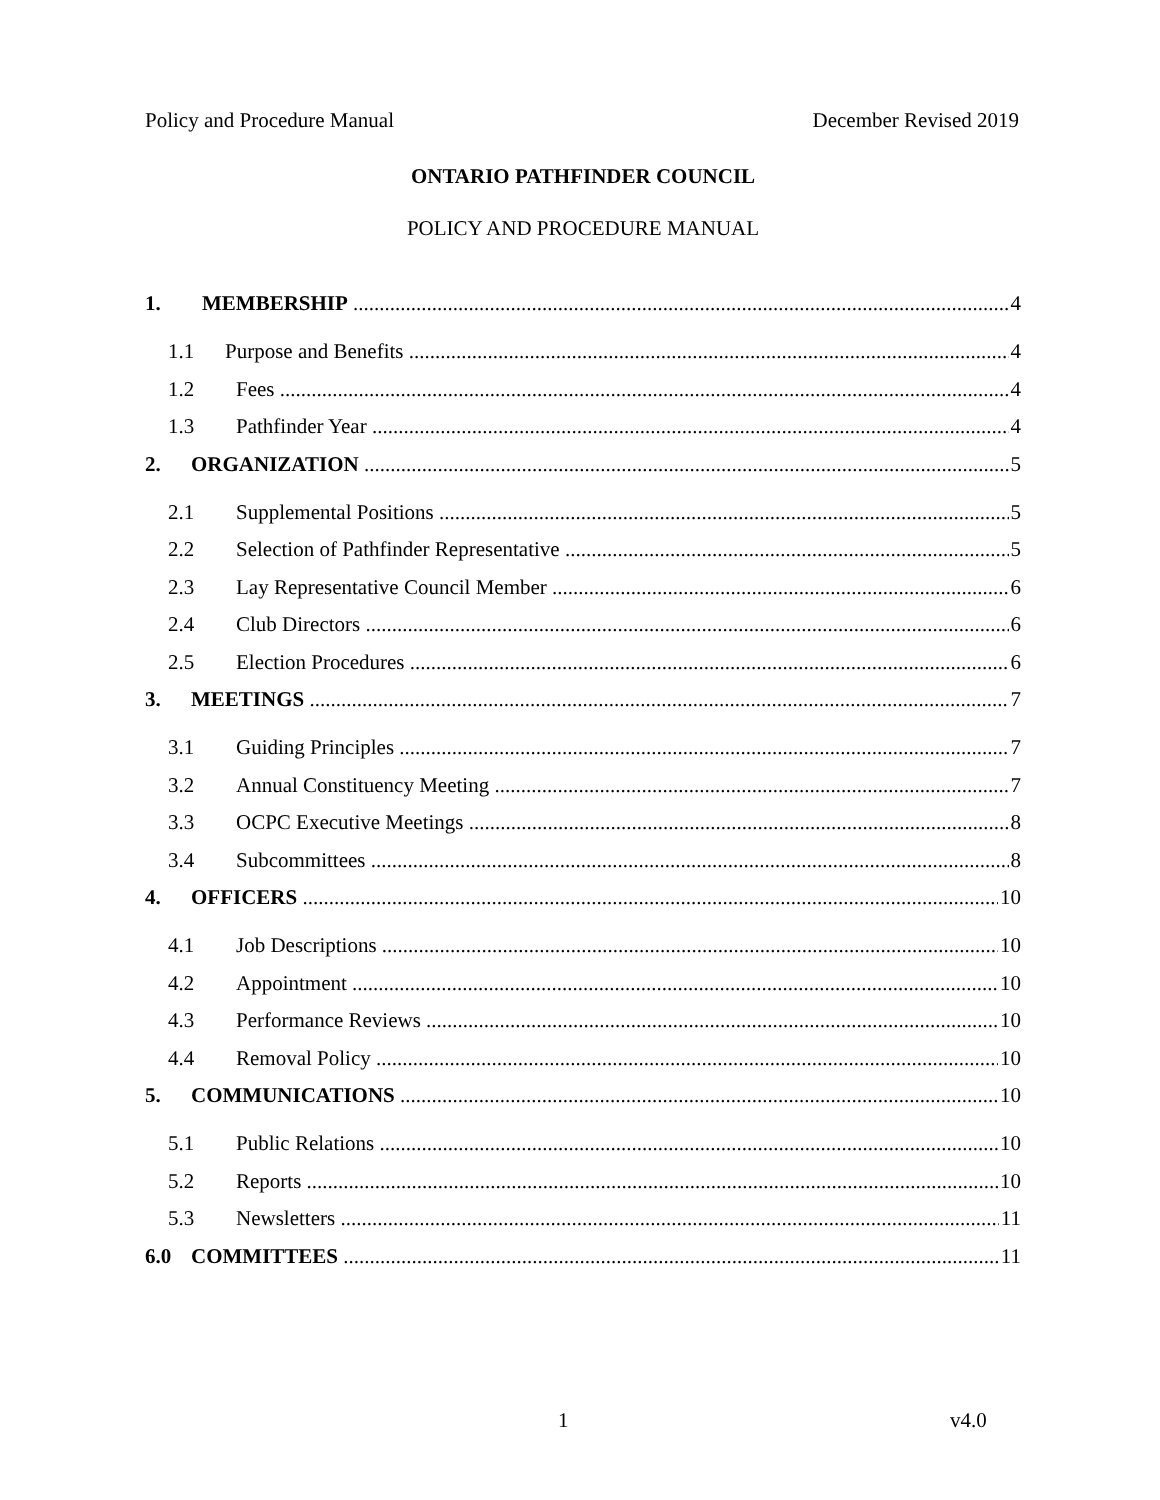Policy and Procedure Manual December Revised 2019
ONTARIO PATHFINDER COUNCIL
POLICY AND PROCEDURE MANUAL
1. MEMBERSHIP 4
1.1 Purpose and Benefits 4
1.2 Fees 4
1.3 Pathfinder Year 4
2. ORGANIZATION 5
2.1 Supplemental Positions 5
2.2 Selection of Pathfinder Representative 5
2.3 Lay Representative Council Member 6
2.4 Club Directors 6
2.5 Election Procedures 6
3. MEETINGS 7
3.1 Guiding Principles 7
3.2 Annual Constituency Meeting 7
3.3 OCPC Executive Meetings 8
3.4 Subcommittees 8
4. OFFICERS 10
4.1 Job Descriptions 10
4.2 Appointment 10
4.3 Performance Reviews 10
4.4 Removal Policy 10
5. COMMUNICATIONS 10
5.1 Public Relations 10
5.2 Reports 10
5.3 Newsletters 11
6.0 COMMITTEES 11
1 v4.0